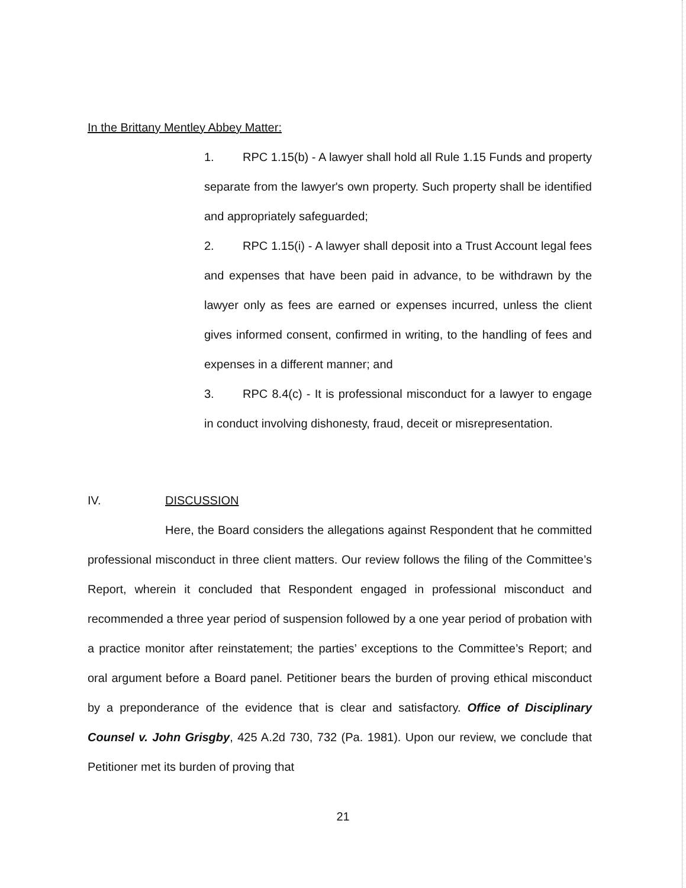In the Brittany Mentley Abbey Matter:
1. RPC 1.15(b) - A lawyer shall hold all Rule 1.15 Funds and property separate from the lawyer's own property. Such property shall be identified and appropriately safeguarded;
2. RPC 1.15(i) - A lawyer shall deposit into a Trust Account legal fees and expenses that have been paid in advance, to be withdrawn by the lawyer only as fees are earned or expenses incurred, unless the client gives informed consent, confirmed in writing, to the handling of fees and expenses in a different manner; and
3. RPC 8.4(c) - It is professional misconduct for a lawyer to engage in conduct involving dishonesty, fraud, deceit or misrepresentation.
IV. DISCUSSION
Here, the Board considers the allegations against Respondent that he committed professional misconduct in three client matters. Our review follows the filing of the Committee’s Report, wherein it concluded that Respondent engaged in professional misconduct and recommended a three year period of suspension followed by a one year period of probation with a practice monitor after reinstatement; the parties’ exceptions to the Committee’s Report; and oral argument before a Board panel. Petitioner bears the burden of proving ethical misconduct by a preponderance of the evidence that is clear and satisfactory. Office of Disciplinary Counsel v. John Grisgby, 425 A.2d 730, 732 (Pa. 1981). Upon our review, we conclude that Petitioner met its burden of proving that
21